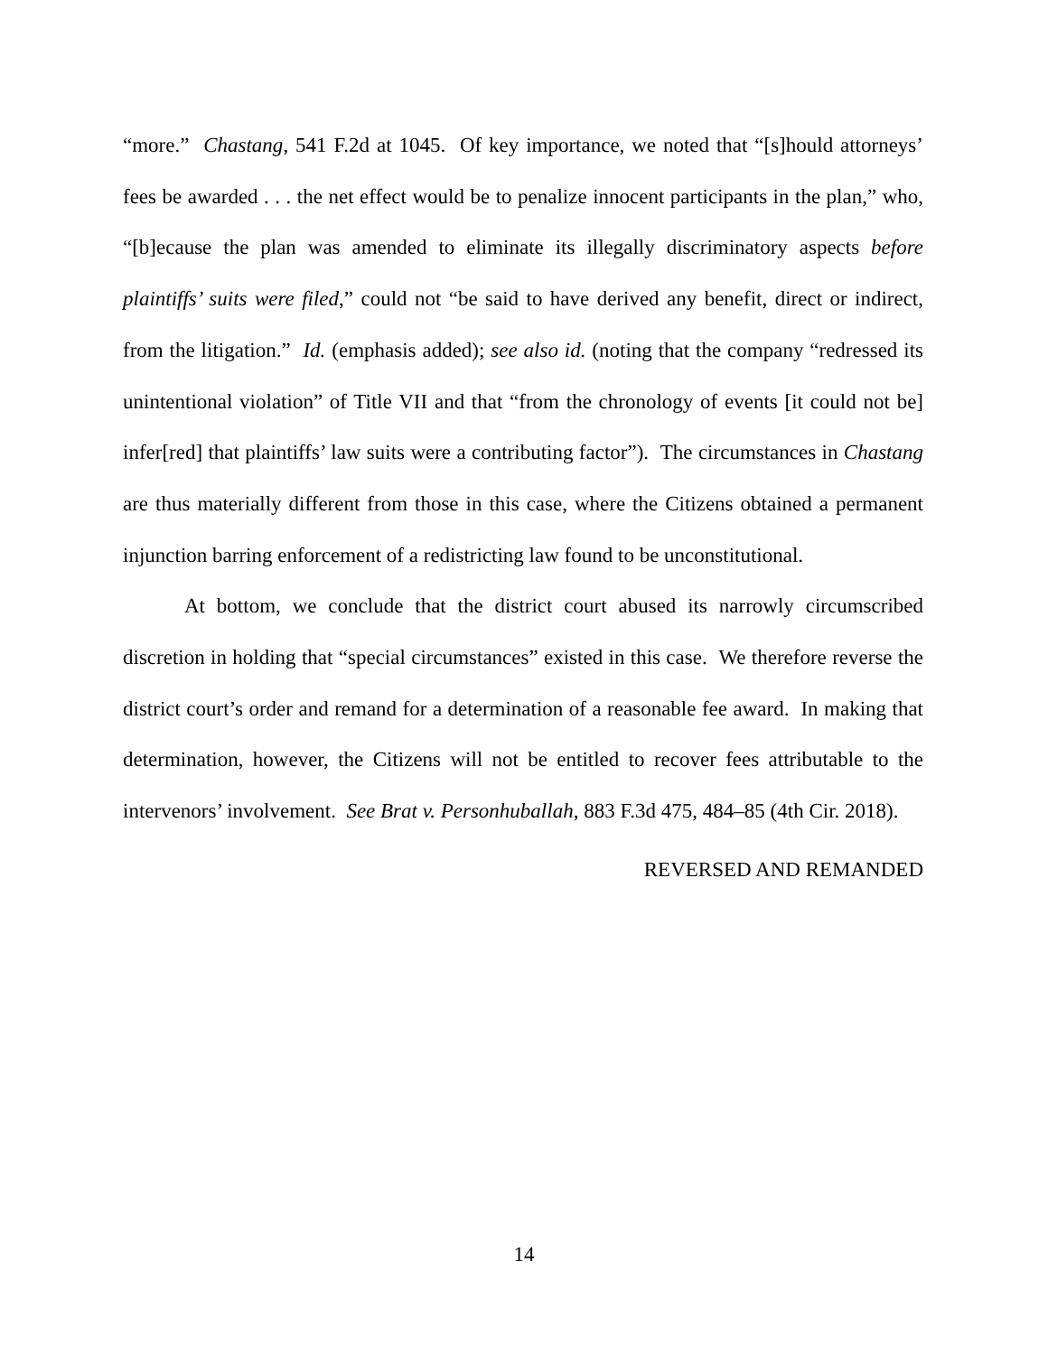“more.” Chastang, 541 F.2d at 1045. Of key importance, we noted that “[s]hould attorneys’ fees be awarded . . . the net effect would be to penalize innocent participants in the plan,” who, “[b]ecause the plan was amended to eliminate its illegally discriminatory aspects before plaintiffs’ suits were filed,” could not “be said to have derived any benefit, direct or indirect, from the litigation.” Id. (emphasis added); see also id. (noting that the company “redressed its unintentional violation” of Title VII and that “from the chronology of events [it could not be] infer[red] that plaintiffs’ law suits were a contributing factor”). The circumstances in Chastang are thus materially different from those in this case, where the Citizens obtained a permanent injunction barring enforcement of a redistricting law found to be unconstitutional.
At bottom, we conclude that the district court abused its narrowly circumscribed discretion in holding that “special circumstances” existed in this case. We therefore reverse the district court’s order and remand for a determination of a reasonable fee award. In making that determination, however, the Citizens will not be entitled to recover fees attributable to the intervenors’ involvement. See Brat v. Personhuballah, 883 F.3d 475, 484–85 (4th Cir. 2018).
REVERSED AND REMANDED
14